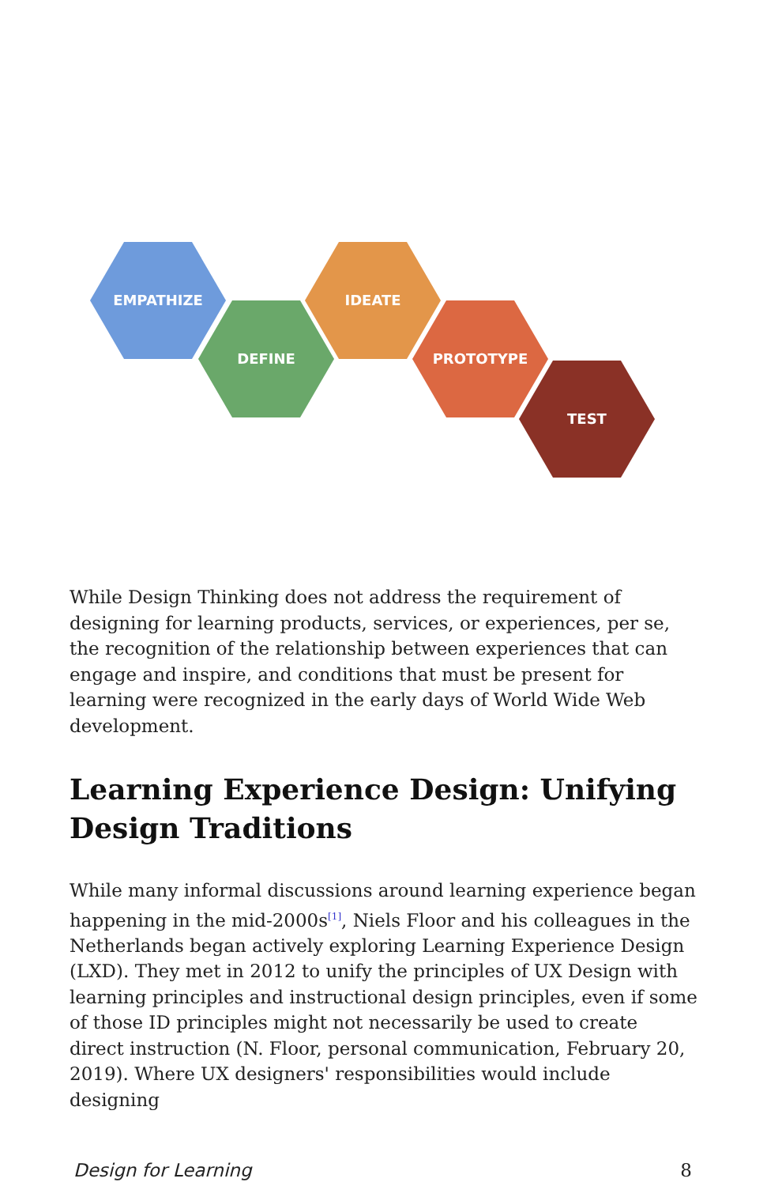EMPATHIZE
DEFINE
IDEATE
PROTOTYPE
TEST
While Design Thinking does not address the requirement of designing for learning products, services, or experiences, per se, the recognition of the relationship between experiences that can engage and inspire, and conditions that must be present for learning were recognized in the early days of World Wide Web development.
Learning Experience Design: Unifying Design Traditions
While many informal discussions around learning experience began happening in the mid-2000s<sup>[1]</sup>, Niels Floor and his colleagues in the Netherlands began actively exploring Learning Experience Design (LXD). They met in 2012 to unify the principles of UX Design with learning principles and instructional design principles, even if some of those ID principles might not necessarily be used to create direct instruction (N. Floor, personal communication, February 20, 2019). Where UX designers' responsibilities would include designing
Design for Learning 8